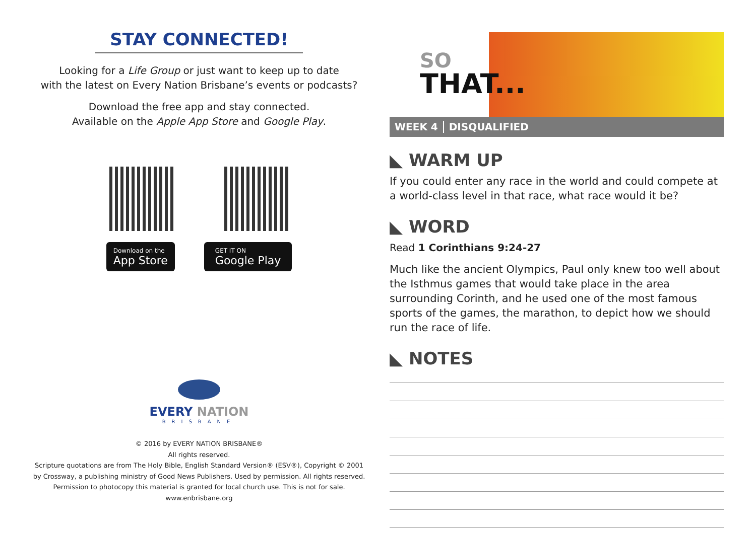STAY CONNECTED!
Looking for a Life Group or just want to keep up to date
with the latest on Every Nation Brisbane’s events or podcasts?
Download the free app and stay connected.
Available on the Apple App Store and Google Play.
Download on the
App Store
GET IT ON
Google Play
EVERY NATION
BRISBANE
© 2016 by EVERY NATION BRISBANE®
All rights reserved.
Scripture quotations are from The Holy Bible, English Standard Version® (ESV®), Copyright © 2001
by Crossway, a publishing ministry of Good News Publishers. Used by permission. All rights reserved.
Permission to photocopy this material is granted for local church use. This is not for sale.
www.enbrisbane.org
SO
THAT...
WEEK 4 DISQUALIFIED
◣ WARM UP
If you could enter any race in the world and could compete at a world-class level in that race, what race would it be?
◣ WORD
Read 1 Corinthians 9:24-27
Much like the ancient Olympics, Paul only knew too well about the Isthmus games that would take place in the area surrounding Corinth, and he used one of the most famous sports of the games, the marathon, to depict how we should run the race of life.
◣ NOTES